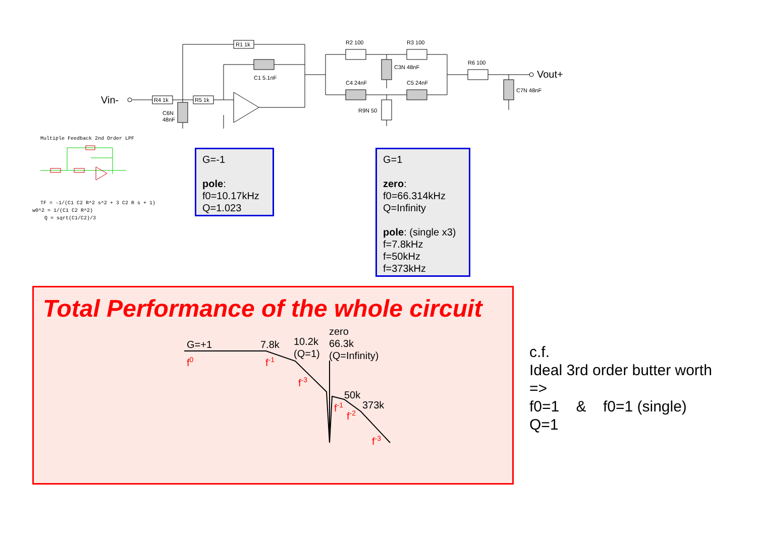Vin-
Vout+
R4 1k
R5 1k
R1 1k
C1 5.1nF
C6N
48nF
R2 100
R3 100
C3N 48nF
C4 24nF
C5 24nF
R9N 50
R6 100
C7N 48nF
Multiple Feedback 2nd Order LPF
TF = -1/(C1 C2 R^2 s^2 + 3 C2 R s + 1)
w0^2 = 1/(C1 C2 R^2)
Q = sqrt(C1/C2)/3
G=-1
pole:
f0=10.17kHz
Q=1.023
G=1
zero:
f0=66.314kHz
Q=Infinity
pole: (single x3)
f=7.8kHz
f=50kHz
f=373kHz
Total Performance of the whole circuit
G=+1
7.8k
10.2k
(Q=1)
zero
66.3k
(Q=Infinity)
50k
373k
f0
f-1
f-3
f-1
f-2
f-3
c.f.
Ideal 3rd order butter worth
=>
f0=1 & f0=1 (single)
Q=1